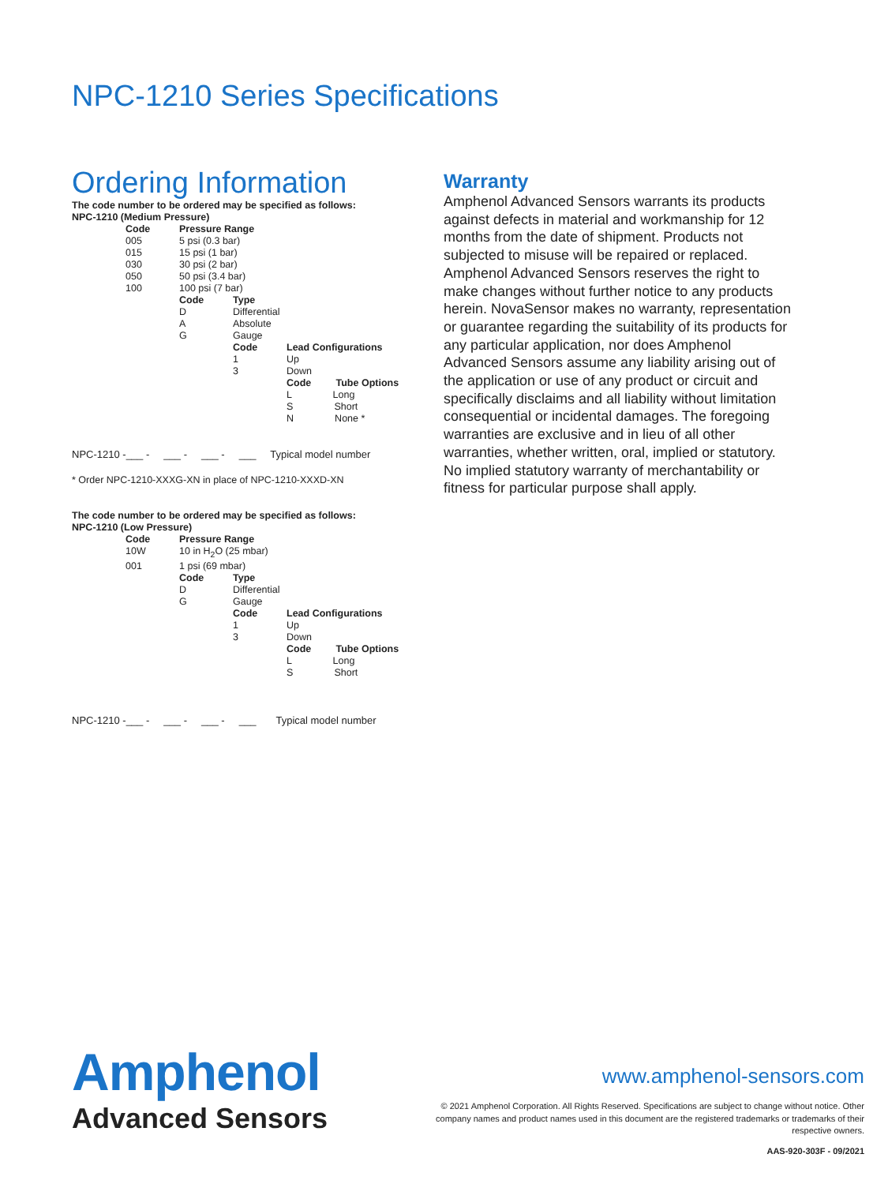NPC-1210 Series Specifications
Ordering Information
The code number to be ordered may be specified as follows:
NPC-1210 (Medium Pressure)
| | Code | Pressure Range | | |
| | 005 | 5 psi (0.3 bar) | | |
| | 015 | 15 psi (1 bar) | | |
| | 030 | 30 psi (2 bar) | | |
| | 050 | 50 psi (3.4 bar) | | |
| | 100 | 100 psi (7 bar) | | |
| | | Code | Type | |
| | | D | Differential | |
| | | A | Absolute | |
| | | G | Gauge | |
| | | | Code | Lead Configurations |
| | | | 1 | Up |
| | | | 3 | Down |
| | | | | Code Tube Options |
| | | | | L Long |
| | | | | S Short |
| | | | | N None * |
NPC-1210 -___ - ___ - ___ - ___ Typical model number
* Order NPC-1210-XXXG-XN in place of NPC-1210-XXXD-XN
The code number to be ordered may be specified as follows:
NPC-1210 (Low Pressure)
| | Code | Pressure Range | | |
| | 10W | 10 in H<sub>2</sub>O (25 mbar) | | |
| | 001 | 1 psi (69 mbar) | | |
| | | Code | Type | |
| | | D | Differential | |
| | | G | Gauge | |
| | | | Code | Lead Configurations |
| | | | 1 | Up |
| | | | 3 | Down |
| | | | | Code Tube Options |
| | | | | L Long |
| | | | | S Short |
NPC-1210 -___ - ___ - ___ - ___ Typical model number
Warranty
Amphenol Advanced Sensors warrants its products against defects in material and workmanship for 12 months from the date of shipment. Products not subjected to misuse will be repaired or replaced. Amphenol Advanced Sensors reserves the right to make changes without further notice to any products herein. NovaSensor makes no warranty, representation or guarantee regarding the suitability of its products for any particular application, nor does Amphenol Advanced Sensors assume any liability arising out of the application or use of any product or circuit and specifically disclaims and all liability without limitation consequential or incidental damages. The foregoing warranties are exclusive and in lieu of all other warranties, whether written, oral, implied or statutory. No implied statutory warranty of merchantability or fitness for particular purpose shall apply.
Amphenol
Advanced Sensors
www.amphenol-sensors.com
© 2021 Amphenol Corporation. All Rights Reserved. Specifications are subject to change without notice. Other company names and product names used in this document are the registered trademarks or trademarks of their respective owners.
AAS-920-303F - 09/2021